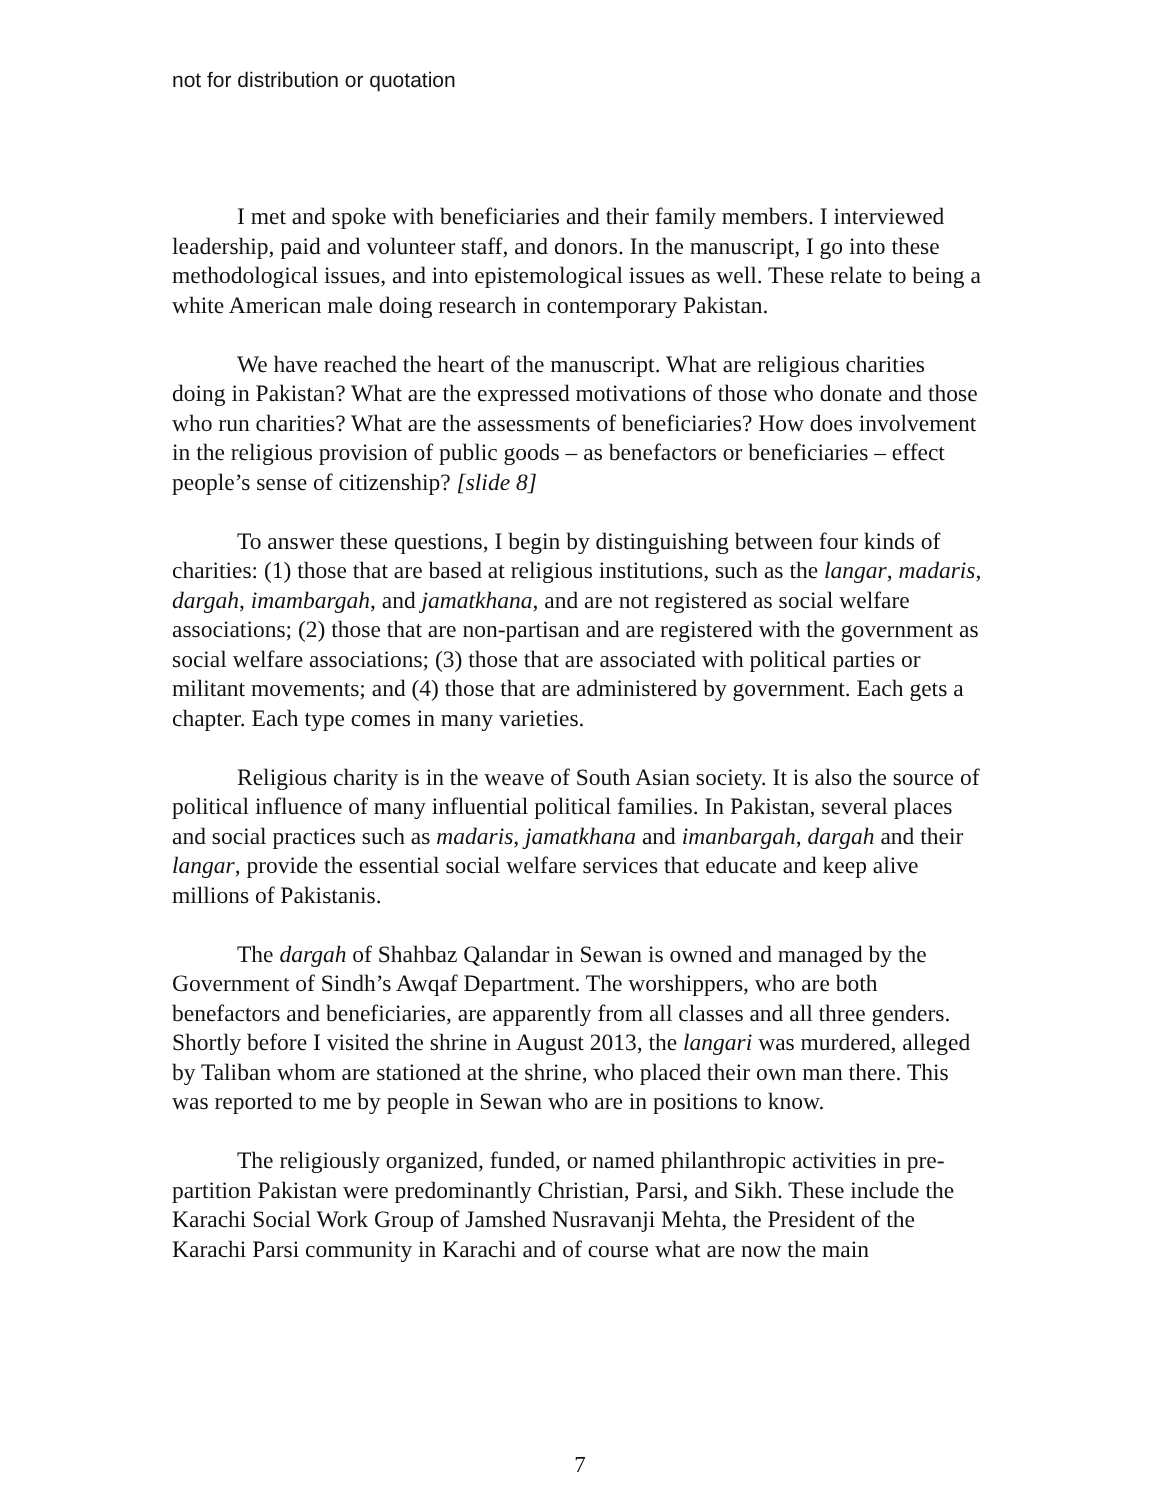not for distribution or quotation
I met and spoke with beneficiaries and their family members. I interviewed leadership, paid and volunteer staff, and donors. In the manuscript, I go into these methodological issues, and into epistemological issues as well. These relate to being a white American male doing research in contemporary Pakistan.
We have reached the heart of the manuscript. What are religious charities doing in Pakistan? What are the expressed motivations of those who donate and those who run charities? What are the assessments of beneficiaries? How does involvement in the religious provision of public goods – as benefactors or beneficiaries – effect people’s sense of citizenship? [slide 8]
To answer these questions, I begin by distinguishing between four kinds of charities: (1) those that are based at religious institutions, such as the langar, madaris, dargah, imambargah, and jamatkhana, and are not registered as social welfare associations; (2) those that are non-partisan and are registered with the government as social welfare associations; (3) those that are associated with political parties or militant movements; and (4) those that are administered by government. Each gets a chapter. Each type comes in many varieties.
Religious charity is in the weave of South Asian society. It is also the source of political influence of many influential political families. In Pakistan, several places and social practices such as madaris, jamatkhana and imanbargah, dargah and their langar, provide the essential social welfare services that educate and keep alive millions of Pakistanis.
The dargah of Shahbaz Qalandar in Sewan is owned and managed by the Government of Sindh’s Awqaf Department. The worshippers, who are both benefactors and beneficiaries, are apparently from all classes and all three genders. Shortly before I visited the shrine in August 2013, the langari was murdered, alleged by Taliban whom are stationed at the shrine, who placed their own man there. This was reported to me by people in Sewan who are in positions to know.
The religiously organized, funded, or named philanthropic activities in pre-partition Pakistan were predominantly Christian, Parsi, and Sikh. These include the Karachi Social Work Group of Jamshed Nusravanji Mehta, the President of the Karachi Parsi community in Karachi and of course what are now the main
7